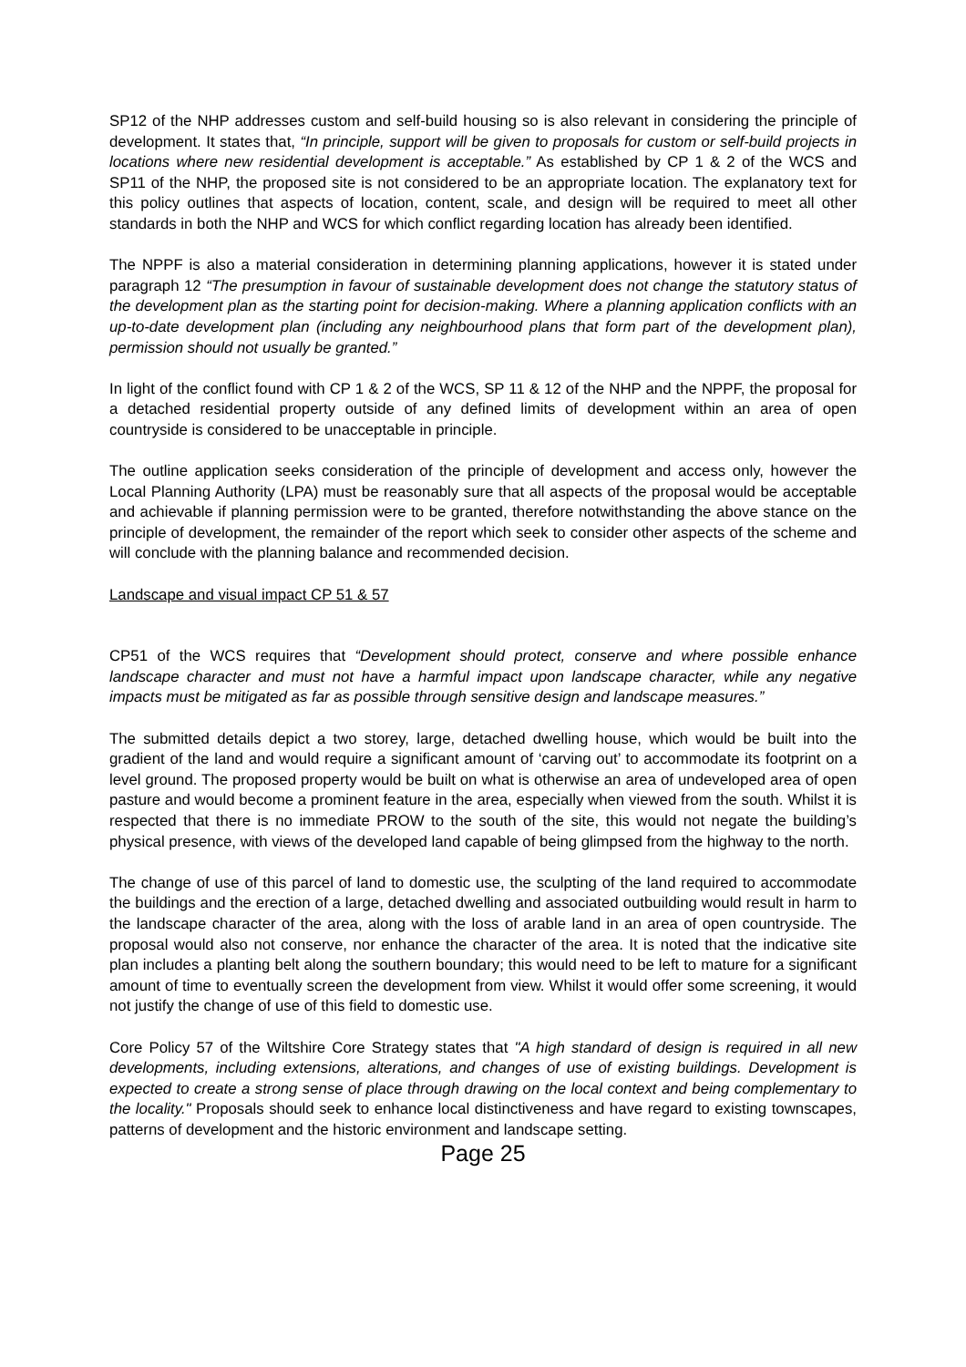SP12 of the NHP addresses custom and self-build housing so is also relevant in considering the principle of development. It states that, “In principle, support will be given to proposals for custom or self-build projects in locations where new residential development is acceptable.” As established by CP 1 & 2 of the WCS and SP11 of the NHP, the proposed site is not considered to be an appropriate location. The explanatory text for this policy outlines that aspects of location, content, scale, and design will be required to meet all other standards in both the NHP and WCS for which conflict regarding location has already been identified.
The NPPF is also a material consideration in determining planning applications, however it is stated under paragraph 12 “The presumption in favour of sustainable development does not change the statutory status of the development plan as the starting point for decision-making. Where a planning application conflicts with an up-to-date development plan (including any neighbourhood plans that form part of the development plan), permission should not usually be granted.”
In light of the conflict found with CP 1 & 2 of the WCS, SP 11 & 12 of the NHP and the NPPF, the proposal for a detached residential property outside of any defined limits of development within an area of open countryside is considered to be unacceptable in principle.
The outline application seeks consideration of the principle of development and access only, however the Local Planning Authority (LPA) must be reasonably sure that all aspects of the proposal would be acceptable and achievable if planning permission were to be granted, therefore notwithstanding the above stance on the principle of development, the remainder of the report which seek to consider other aspects of the scheme and will conclude with the planning balance and recommended decision.
Landscape and visual impact CP 51 & 57
CP51 of the WCS requires that “Development should protect, conserve and where possible enhance landscape character and must not have a harmful impact upon landscape character, while any negative impacts must be mitigated as far as possible through sensitive design and landscape measures.”
The submitted details depict a two storey, large, detached dwelling house, which would be built into the gradient of the land and would require a significant amount of ‘carving out’ to accommodate its footprint on a level ground. The proposed property would be built on what is otherwise an area of undeveloped area of open pasture and would become a prominent feature in the area, especially when viewed from the south. Whilst it is respected that there is no immediate PROW to the south of the site, this would not negate the building’s physical presence, with views of the developed land capable of being glimpsed from the highway to the north.
The change of use of this parcel of land to domestic use, the sculpting of the land required to accommodate the buildings and the erection of a large, detached dwelling and associated outbuilding would result in harm to the landscape character of the area, along with the loss of arable land in an area of open countryside. The proposal would also not conserve, nor enhance the character of the area. It is noted that the indicative site plan includes a planting belt along the southern boundary; this would need to be left to mature for a significant amount of time to eventually screen the development from view. Whilst it would offer some screening, it would not justify the change of use of this field to domestic use.
Core Policy 57 of the Wiltshire Core Strategy states that "A high standard of design is required in all new developments, including extensions, alterations, and changes of use of existing buildings. Development is expected to create a strong sense of place through drawing on the local context and being complementary to the locality." Proposals should seek to enhance local distinctiveness and have regard to existing townscapes, patterns of development and the historic environment and landscape setting.
Page 25